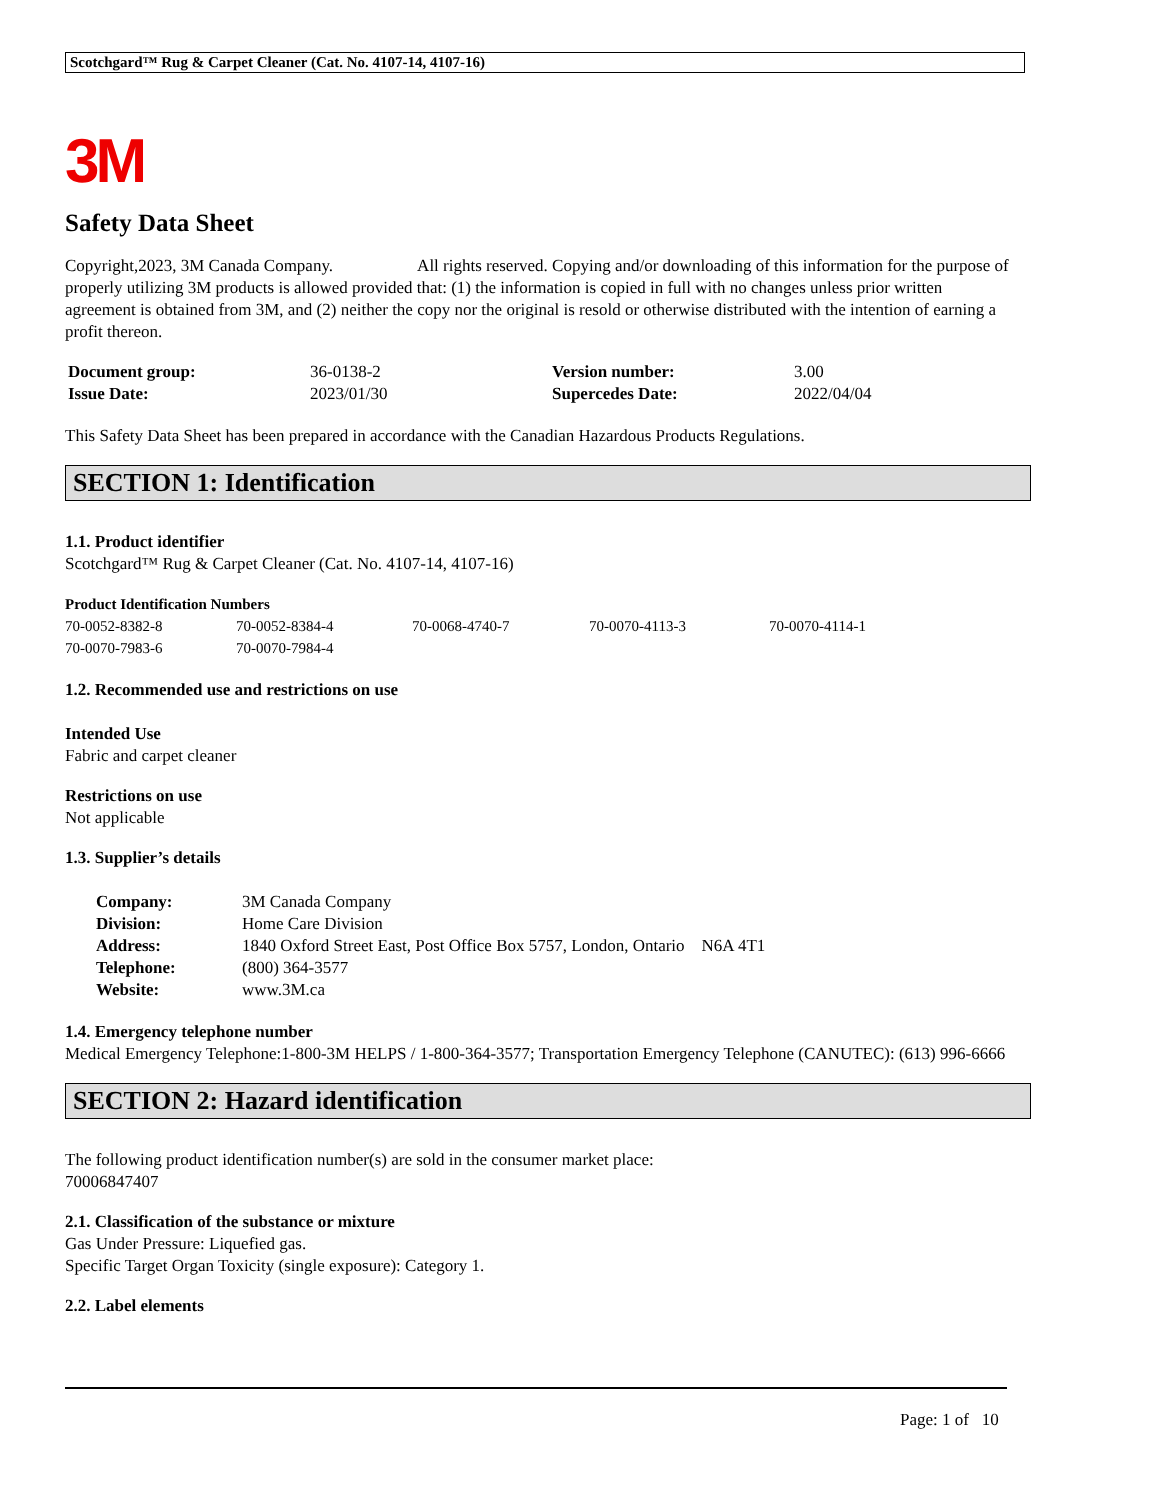Scotchgard™ Rug & Carpet Cleaner (Cat. No. 4107-14, 4107-16)
3M
Safety Data Sheet
Copyright,2023, 3M Canada Company. All rights reserved. Copying and/or downloading of this information for the purpose of properly utilizing 3M products is allowed provided that: (1) the information is copied in full with no changes unless prior written agreement is obtained from 3M, and (2) neither the copy nor the original is resold or otherwise distributed with the intention of earning a profit thereon.
| Document group: | 36-0138-2 | Version number: | 3.00 |
| Issue Date: | 2023/01/30 | Supercedes Date: | 2022/04/04 |
This Safety Data Sheet has been prepared in accordance with the Canadian Hazardous Products Regulations.
SECTION 1: Identification
1.1. Product identifier
Scotchgard™ Rug & Carpet Cleaner (Cat. No. 4107-14, 4107-16)
Product Identification Numbers
| 70-0052-8382-8 | 70-0052-8384-4 | 70-0068-4740-7 | 70-0070-4113-3 | 70-0070-4114-1 |
| 70-0070-7983-6 | 70-0070-7984-4 | | | |
1.2. Recommended use and restrictions on use
Intended Use
Fabric and carpet cleaner
Restrictions on use
Not applicable
1.3. Supplier’s details
| Company: | 3M Canada Company |
| Division: | Home Care Division |
| Address: | 1840 Oxford Street East, Post Office Box 5757, London, Ontario N6A 4T1 |
| Telephone: | (800) 364-3577 |
| Website: | www.3M.ca |
1.4. Emergency telephone number
Medical Emergency Telephone:1-800-3M HELPS / 1-800-364-3577; Transportation Emergency Telephone (CANUTEC): (613) 996-6666
SECTION 2: Hazard identification
The following product identification number(s) are sold in the consumer market place:
70006847407
2.1. Classification of the substance or mixture
Gas Under Pressure: Liquefied gas.
Specific Target Organ Toxicity (single exposure): Category 1.
2.2. Label elements
Page: 1 of 10